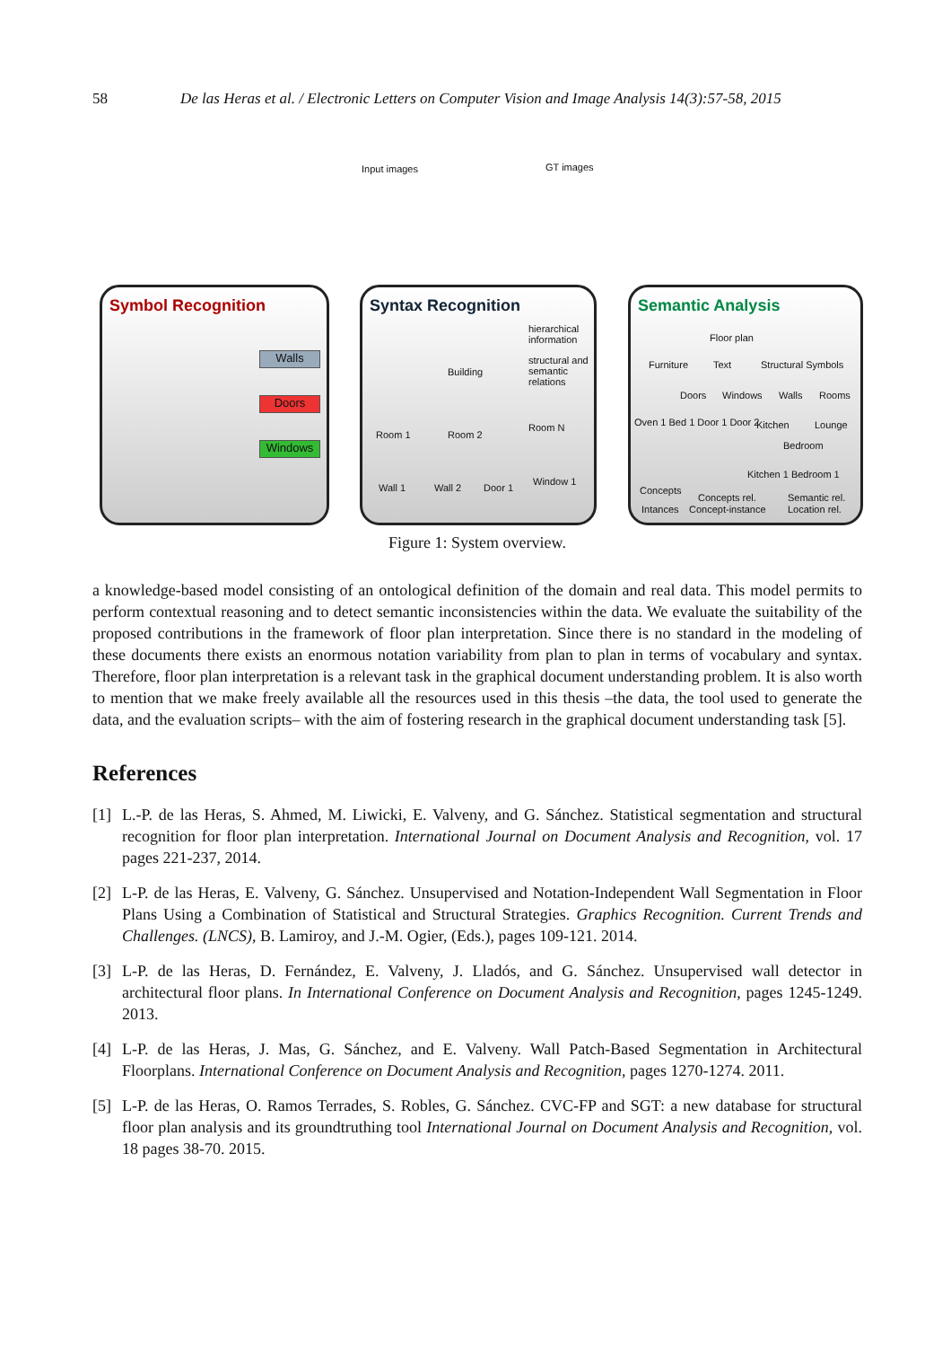58 De las Heras et al. / Electronic Letters on Computer Vision and Image Analysis 14(3):57-58, 2015
Input images GT images
Symbol Recognition
Walls
Doors
Windows
Syntax Recognition
hierarchical information
structural and semantic relations
Building
Room 1 Room 2
Room N
Wall 1 Wall 2 Door 1
Window 1
Semantic Analysis
Floor plan
Furniture Text Structural Symbols
Doors Windows Walls Rooms
Oven 1 Bed 1 Door 1 Door 2 Kitchen Lounge
Bedroom
Kitchen 1 Bedroom 1
Concepts
Concepts rel. Semantic rel.
Intances Concept-instance Location rel.
Figure 1: System overview.
a knowledge-based model consisting of an ontological definition of the domain and real data. This model permits to perform contextual reasoning and to detect semantic inconsistencies within the data. We evaluate the suitability of the proposed contributions in the framework of floor plan interpretation. Since there is no standard in the modeling of these documents there exists an enormous notation variability from plan to plan in terms of vocabulary and syntax. Therefore, floor plan interpretation is a relevant task in the graphical document understanding problem. It is also worth to mention that we make freely available all the resources used in this thesis –the data, the tool used to generate the data, and the evaluation scripts– with the aim of fostering research in the graphical document understanding task [5].
References
[1] L.-P. de las Heras, S. Ahmed, M. Liwicki, E. Valveny, and G. Sánchez. Statistical segmentation and structural recognition for floor plan interpretation. International Journal on Document Analysis and Recognition, vol. 17 pages 221-237, 2014.
[2] L-P. de las Heras, E. Valveny, G. Sánchez. Unsupervised and Notation-Independent Wall Segmentation in Floor Plans Using a Combination of Statistical and Structural Strategies. Graphics Recognition. Current Trends and Challenges. (LNCS), B. Lamiroy, and J.-M. Ogier, (Eds.), pages 109-121. 2014.
[3] L-P. de las Heras, D. Fernández, E. Valveny, J. Lladós, and G. Sánchez. Unsupervised wall detector in architectural floor plans. In International Conference on Document Analysis and Recognition, pages 1245-1249. 2013.
[4] L-P. de las Heras, J. Mas, G. Sánchez, and E. Valveny. Wall Patch-Based Segmentation in Architectural Floorplans. International Conference on Document Analysis and Recognition, pages 1270-1274. 2011.
[5] L-P. de las Heras, O. Ramos Terrades, S. Robles, G. Sánchez. CVC-FP and SGT: a new database for structural floor plan analysis and its groundtruthing tool International Journal on Document Analysis and Recognition, vol. 18 pages 38-70. 2015.